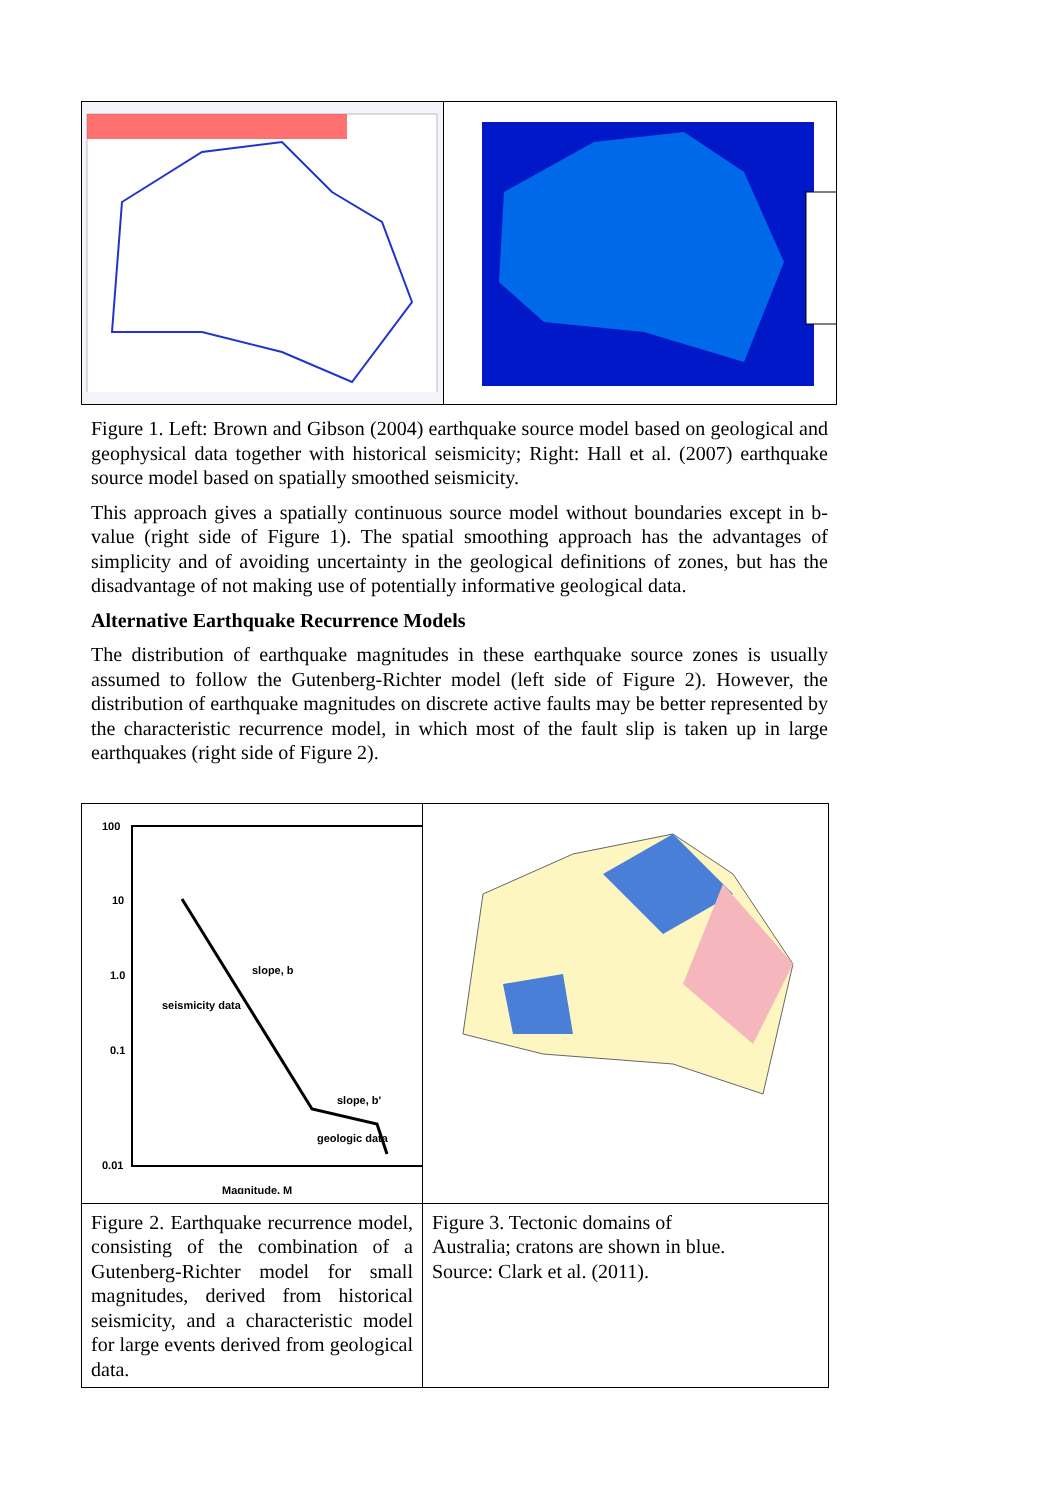Figure 1. Left: Brown and Gibson (2004) earthquake source model based on geological and geophysical data together with historical seismicity; Right: Hall et al. (2007) earthquake source model based on spatially smoothed seismicity.
This approach gives a spatially continuous source model without boundaries except in b-value (right side of Figure 1). The spatial smoothing approach has the advantages of simplicity and of avoiding uncertainty in the geological definitions of zones, but has the disadvantage of not making use of potentially informative geological data.
Alternative Earthquake Recurrence Models
The distribution of earthquake magnitudes in these earthquake source zones is usually assumed to follow the Gutenberg-Richter model (left side of Figure 2). However, the distribution of earthquake magnitudes on discrete active faults may be better represented by the characteristic recurrence model, in which most of the fault slip is taken up in large earthquakes (right side of Figure 2).
| 100 10 1.0 0.1 0.01 slope, b seismicity data slope, b' geologic data Magnitude, M | |
| Figure 2. Earthquake recurrence model, consisting of the combination of a Gutenberg-Richter model for small magnitudes, derived from historical seismicity, and a characteristic model for large events derived from geological data. | Figure 3. Tectonic domains of Australia; cratons are shown in blue. Source: Clark et al. (2011). |